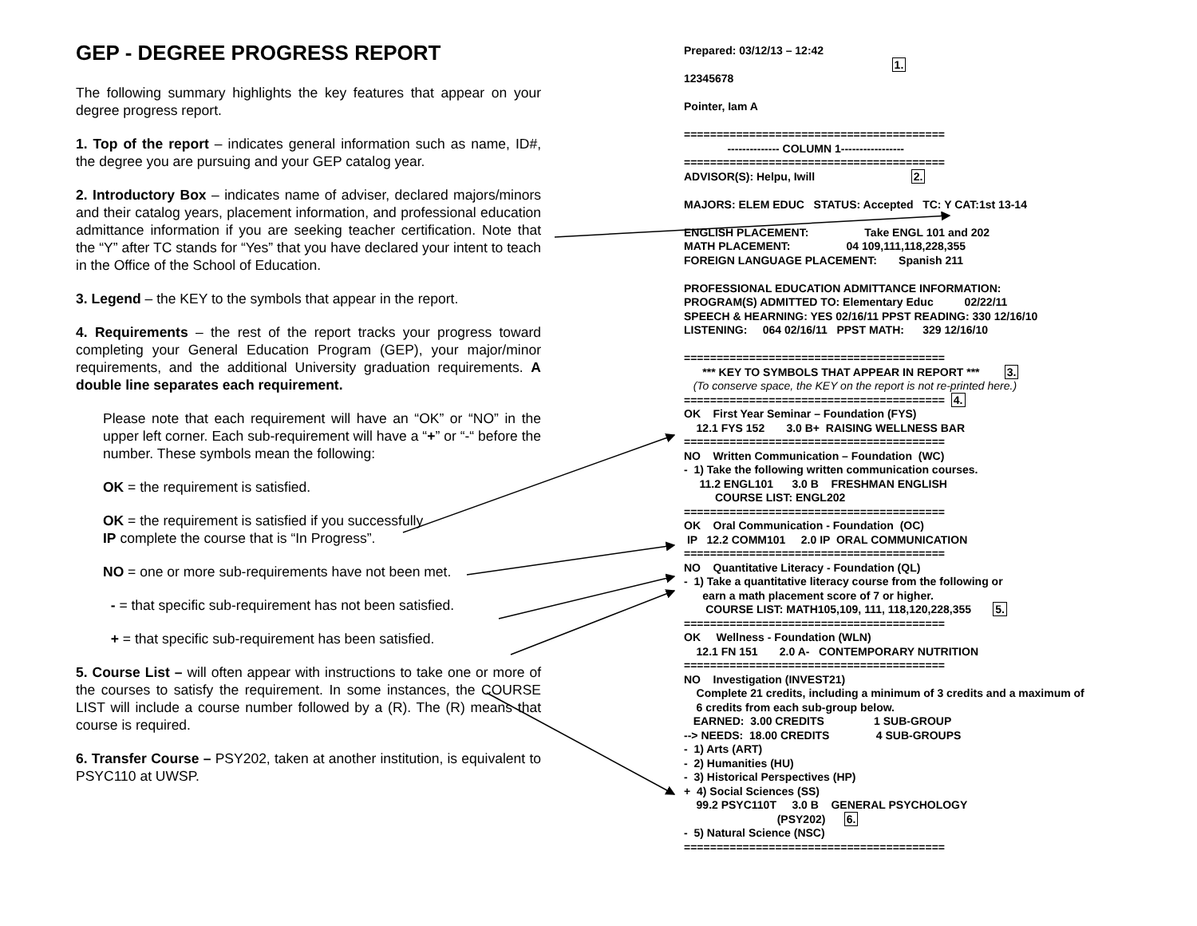GEP - DEGREE PROGRESS REPORT
The following summary highlights the key features that appear on your degree progress report.
1. Top of the report – indicates general information such as name, ID#, the degree you are pursuing and your GEP catalog year.
2. Introductory Box – indicates name of adviser, declared majors/minors and their catalog years, placement information, and professional education admittance information if you are seeking teacher certification. Note that the “Y” after TC stands for “Yes” that you have declared your intent to teach in the Office of the School of Education.
3. Legend – the KEY to the symbols that appear in the report.
4. Requirements – the rest of the report tracks your progress toward completing your General Education Program (GEP), your major/minor requirements, and the additional University graduation requirements. A double line separates each requirement.
Please note that each requirement will have an “OK” or “NO” in the upper left corner. Each sub-requirement will have a “+” or “-“ before the number. These symbols mean the following:
OK = the requirement is satisfied.
OK = the requirement is satisfied if you successfully
IP complete the course that is “In Progress”.
NO = one or more sub-requirements have not been met.
- = that specific sub-requirement has not been satisfied.
+ = that specific sub-requirement has been satisfied.
5. Course List – will often appear with instructions to take one or more of the courses to satisfy the requirement. In some instances, the COURSE LIST will include a course number followed by a (R). The (R) means that course is required.
6. Transfer Course – PSY202, taken at another institution, is equivalent to PSYC110 at UWSP.
Prepared: 03/12/13 – 12:42 1. 12345678 Pointer, Iam A ======================================== -------------- COLUMN 1----------------- ======================================== ADVISOR(S): Helpu, Iwill 2. MAJORS: ELEM EDUC STATUS: Accepted TC: Y CAT:1st 13-14 ENGLISH PLACEMENT: Take ENGL 101 and 202 MATH PLACEMENT: 04 109,111,118,228,355 FOREIGN LANGUAGE PLACEMENT: Spanish 211 PROFESSIONAL EDUCATION ADMITTANCE INFORMATION: PROGRAM(S) ADMITTED TO: Elementary Educ 02/22/11 SPEECH & HEARNING: YES 02/16/11 PPST READING: 330 12/16/10 LISTENING: 064 02/16/11 PPST MATH: 329 12/16/10 ======================================== *** KEY TO SYMBOLS THAT APPEAR IN REPORT *** 3. (To conserve space, the KEY on the report is not re-printed here.) ======================================== 4. OK First Year Seminar – Foundation (FYS) 12.1 FYS 152 3.0 B+ RAISING WELLNESS BAR ======================================== NO Written Communication – Foundation (WC) - 1) Take the following written communication courses. 11.2 ENGL101 3.0 B FRESHMAN ENGLISH COURSE LIST: ENGL202 ======================================== OK Oral Communication - Foundation (OC) IP 12.2 COMM101 2.0 IP ORAL COMMUNICATION ======================================== NO Quantitative Literacy - Foundation (QL) - 1) Take a quantitative literacy course from the following or earn a math placement score of 7 or higher. COURSE LIST: MATH105,109, 111, 118,120,228,355 5. ======================================== OK Wellness - Foundation (WLN) 12.1 FN 151 2.0 A- CONTEMPORARY NUTRITION ======================================== NO Investigation (INVEST21) Complete 21 credits, including a minimum of 3 credits and a maximum of 6 credits from each sub-group below. EARNED: 3.00 CREDITS 1 SUB-GROUP --> NEEDS: 18.00 CREDITS 4 SUB-GROUPS - 1) Arts (ART) - 2) Humanities (HU) - 3) Historical Perspectives (HP) + 4) Social Sciences (SS) 99.2 PSYC110T 3.0 B GENERAL PSYCHOLOGY (PSY202) 6. - 5) Natural Science (NSC) ========================================